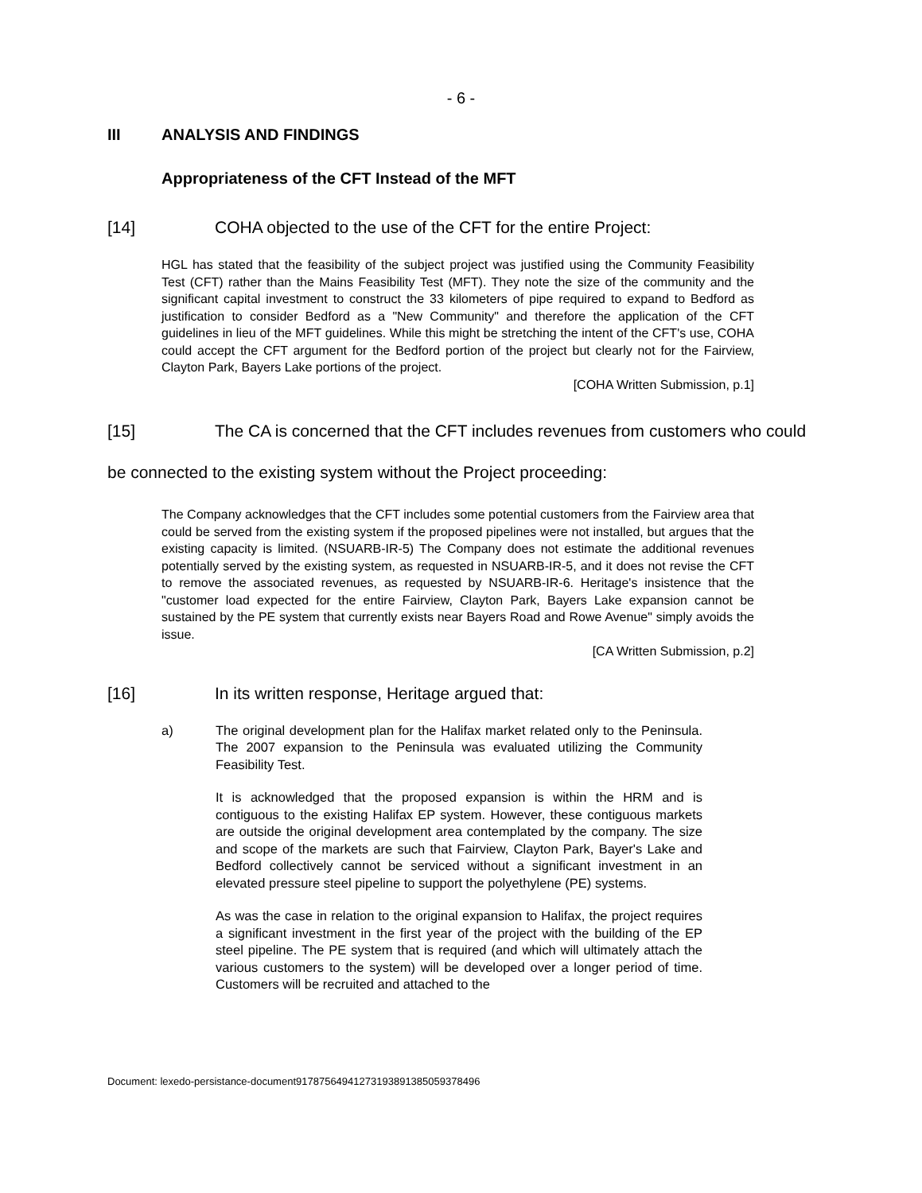- 6 -
III ANALYSIS AND FINDINGS
Appropriateness of the CFT Instead of the MFT
[14] COHA objected to the use of the CFT for the entire Project:
HGL has stated that the feasibility of the subject project was justified using the Community Feasibility Test (CFT) rather than the Mains Feasibility Test (MFT). They note the size of the community and the significant capital investment to construct the 33 kilometers of pipe required to expand to Bedford as justification to consider Bedford as a "New Community" and therefore the application of the CFT guidelines in lieu of the MFT guidelines. While this might be stretching the intent of the CFT's use, COHA could accept the CFT argument for the Bedford portion of the project but clearly not for the Fairview, Clayton Park, Bayers Lake portions of the project.
[COHA Written Submission, p.1]
[15] The CA is concerned that the CFT includes revenues from customers who could be connected to the existing system without the Project proceeding:
The Company acknowledges that the CFT includes some potential customers from the Fairview area that could be served from the existing system if the proposed pipelines were not installed, but argues that the existing capacity is limited. (NSUARB-IR-5) The Company does not estimate the additional revenues potentially served by the existing system, as requested in NSUARB-IR-5, and it does not revise the CFT to remove the associated revenues, as requested by NSUARB-IR-6. Heritage's insistence that the "customer load expected for the entire Fairview, Clayton Park, Bayers Lake expansion cannot be sustained by the PE system that currently exists near Bayers Road and Rowe Avenue" simply avoids the issue.
[CA Written Submission, p.2]
[16] In its written response, Heritage argued that:
a) The original development plan for the Halifax market related only to the Peninsula. The 2007 expansion to the Peninsula was evaluated utilizing the Community Feasibility Test.
It is acknowledged that the proposed expansion is within the HRM and is contiguous to the existing Halifax EP system. However, these contiguous markets are outside the original development area contemplated by the company. The size and scope of the markets are such that Fairview, Clayton Park, Bayer's Lake and Bedford collectively cannot be serviced without a significant investment in an elevated pressure steel pipeline to support the polyethylene (PE) systems.
As was the case in relation to the original expansion to Halifax, the project requires a significant investment in the first year of the project with the building of the EP steel pipeline. The PE system that is required (and which will ultimately attach the various customers to the system) will be developed over a longer period of time. Customers will be recruited and attached to the
Document: lexedo-persistance-document917875649412731938913850593784​96